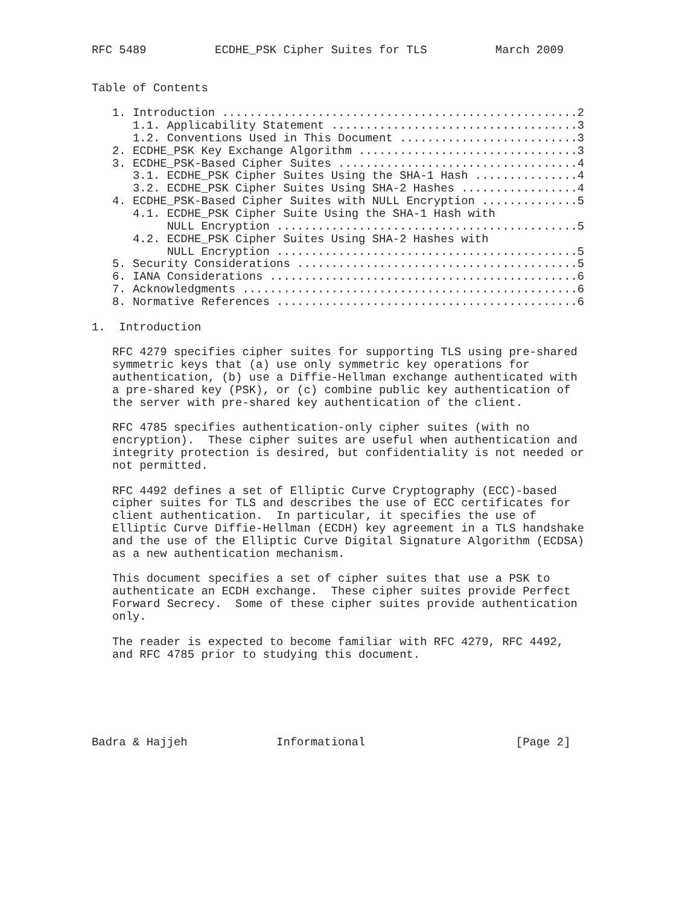RFC 5489          ECDHE_PSK Cipher Suites for TLS          March 2009


Table of Contents

   1. Introduction ....................................................2
      1.1. Applicability Statement ....................................3
      1.2. Conventions Used in This Document ..........................3
   2. ECDHE_PSK Key Exchange Algorithm ................................3
   3. ECDHE_PSK-Based Cipher Suites ...................................4
      3.1. ECDHE_PSK Cipher Suites Using the SHA-1 Hash ...............4
      3.2. ECDHE_PSK Cipher Suites Using SHA-2 Hashes .................4
   4. ECDHE_PSK-Based Cipher Suites with NULL Encryption ..............5
      4.1. ECDHE_PSK Cipher Suite Using the SHA-1 Hash with
           NULL Encryption ............................................5
      4.2. ECDHE_PSK Cipher Suites Using SHA-2 Hashes with
           NULL Encryption ............................................5
   5. Security Considerations .........................................5
   6. IANA Considerations .............................................6
   7. Acknowledgments .................................................6
   8. Normative References ............................................6

1.  Introduction

   RFC 4279 specifies cipher suites for supporting TLS using pre-shared
   symmetric keys that (a) use only symmetric key operations for
   authentication, (b) use a Diffie-Hellman exchange authenticated with
   a pre-shared key (PSK), or (c) combine public key authentication of
   the server with pre-shared key authentication of the client.

   RFC 4785 specifies authentication-only cipher suites (with no
   encryption).  These cipher suites are useful when authentication and
   integrity protection is desired, but confidentiality is not needed or
   not permitted.

   RFC 4492 defines a set of Elliptic Curve Cryptography (ECC)-based
   cipher suites for TLS and describes the use of ECC certificates for
   client authentication.  In particular, it specifies the use of
   Elliptic Curve Diffie-Hellman (ECDH) key agreement in a TLS handshake
   and the use of the Elliptic Curve Digital Signature Algorithm (ECDSA)
   as a new authentication mechanism.

   This document specifies a set of cipher suites that use a PSK to
   authenticate an ECDH exchange.  These cipher suites provide Perfect
   Forward Secrecy.  Some of these cipher suites provide authentication
   only.

   The reader is expected to become familiar with RFC 4279, RFC 4492,
   and RFC 4785 prior to studying this document.






Badra & Hajjeh             Informational                      [Page 2]